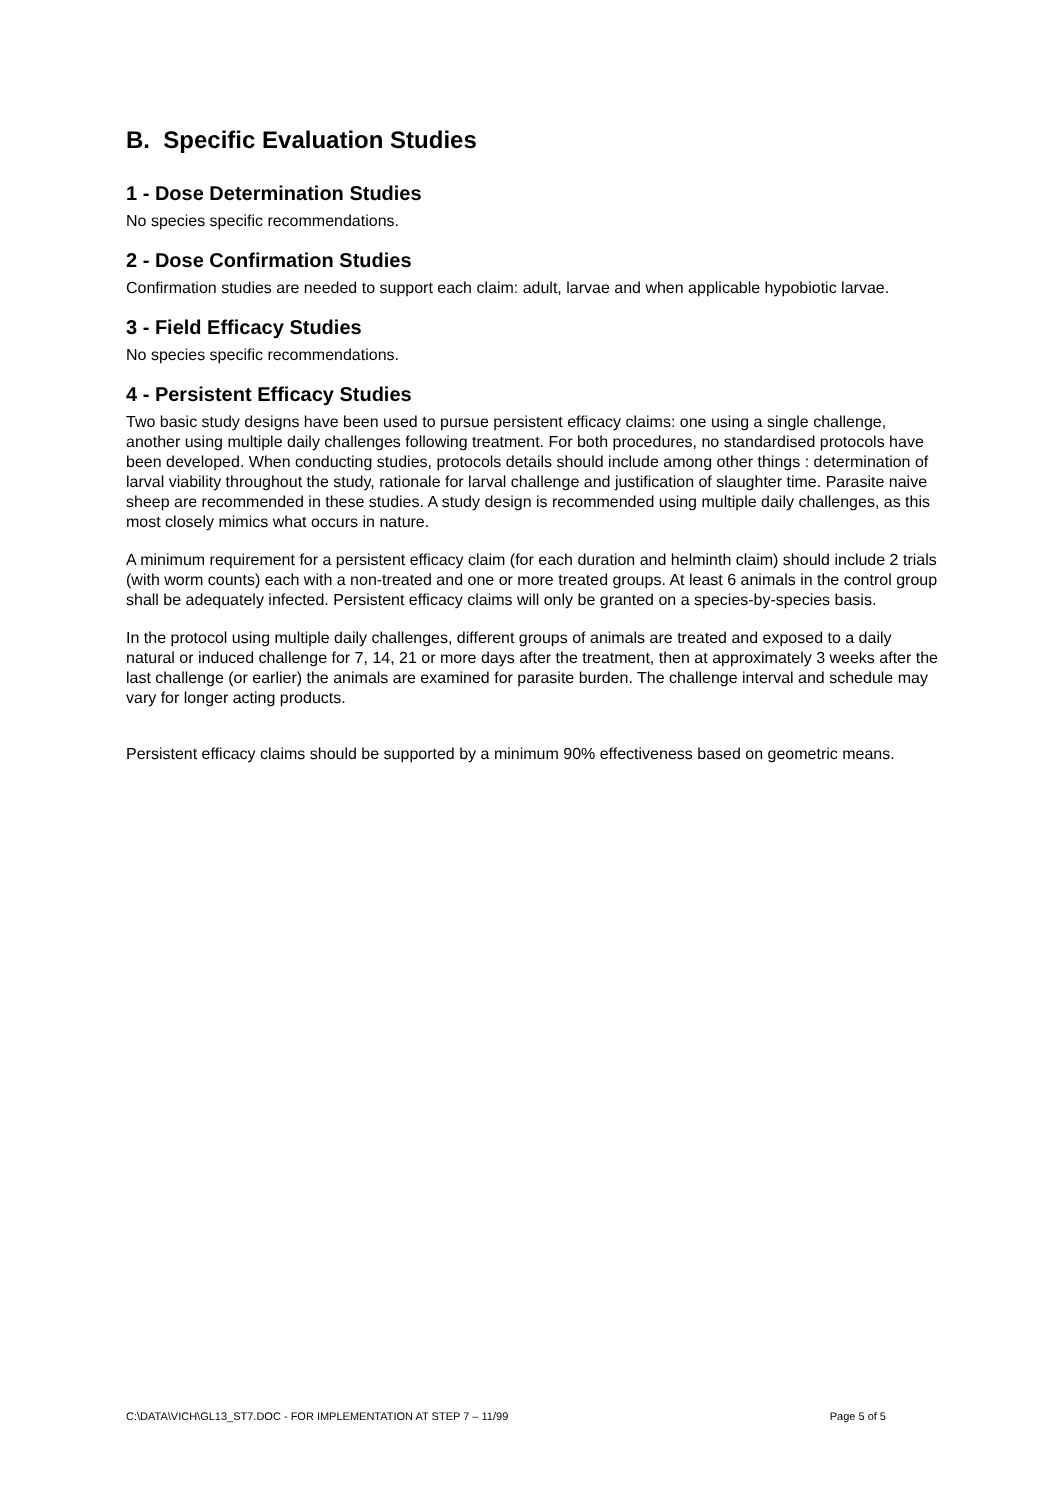B. Specific Evaluation Studies
1 - Dose Determination Studies
No species specific recommendations.
2 - Dose Confirmation Studies
Confirmation studies are needed to support each claim: adult, larvae and when applicable hypobiotic larvae.
3 - Field Efficacy Studies
No species specific recommendations.
4 - Persistent Efficacy Studies
Two basic study designs have been used to pursue persistent efficacy claims: one using a single challenge, another using multiple daily challenges following treatment. For both procedures, no standardised protocols have been developed. When conducting studies, protocols details should include among other things : determination of larval viability throughout the study, rationale for larval challenge and justification of slaughter time. Parasite naive sheep are recommended in these studies. A study design is recommended using multiple daily challenges, as this most closely mimics what occurs in nature.
A minimum requirement for a persistent efficacy claim (for each duration and helminth claim) should include 2 trials (with worm counts) each with a non-treated and one or more treated groups. At least 6 animals in the control group shall be adequately infected. Persistent efficacy claims will only be granted on a species-by-species basis.
In the protocol using multiple daily challenges, different groups of animals are treated and exposed to a daily natural or induced challenge for 7, 14, 21 or more days after the treatment, then at approximately 3 weeks after the last challenge (or earlier) the animals are examined for parasite burden. The challenge interval and schedule may vary for longer acting products.
Persistent efficacy claims should be supported by a minimum 90% effectiveness based on geometric means.
C:\DATA\VICH\GL13_ST7.DOC - FOR IMPLEMENTATION AT STEP 7 – 11/99 Page 5 of 5